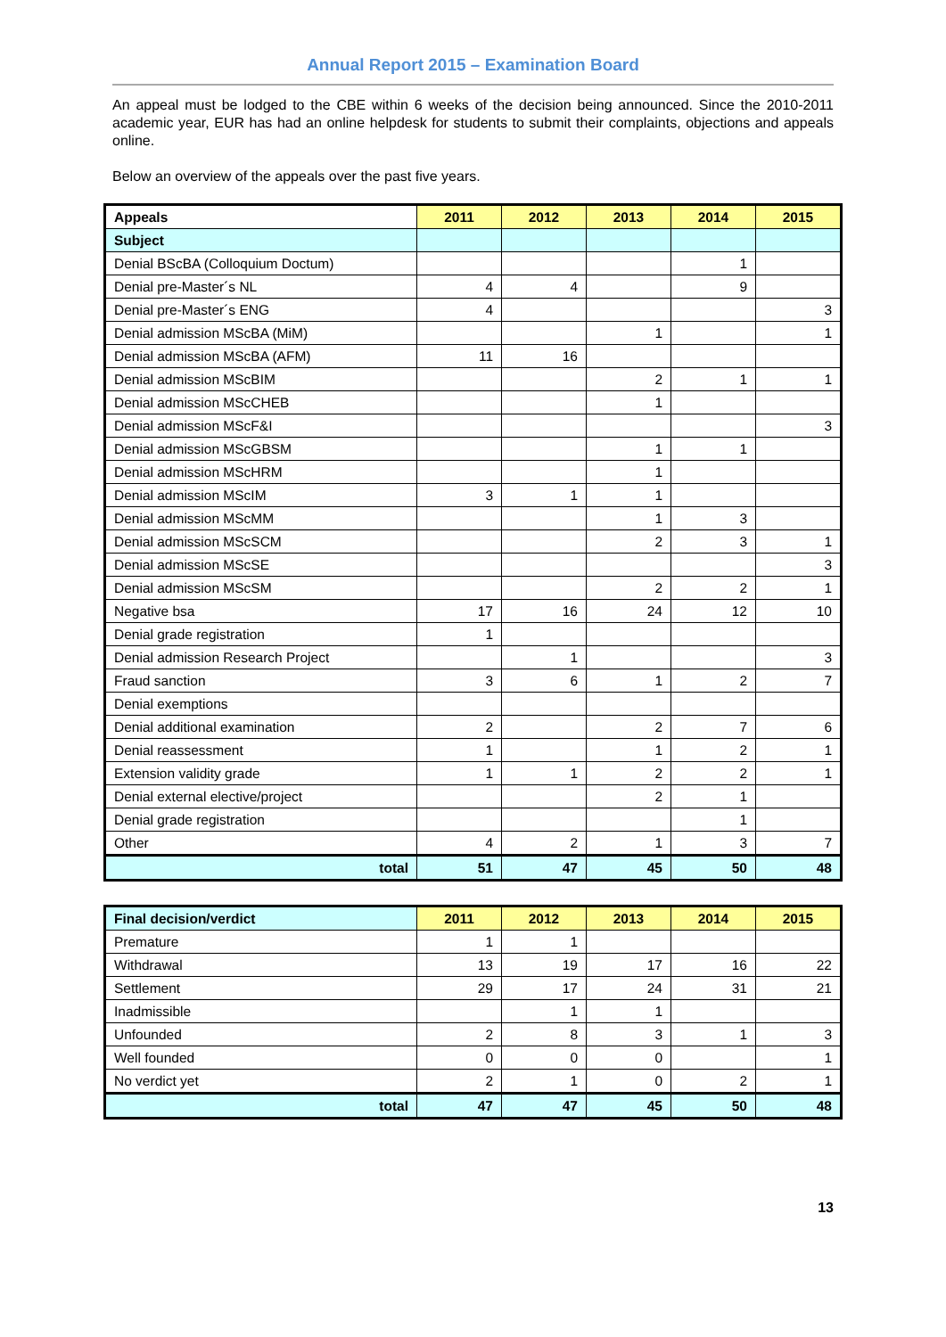Annual Report 2015 – Examination Board
An appeal must be lodged to the CBE within 6 weeks of the decision being announced. Since the 2010-2011 academic year, EUR has had an online helpdesk for students to submit their complaints, objections and appeals online.
Below an overview of the appeals over the past five years.
| Appeals | 2011 | 2012 | 2013 | 2014 | 2015 |
| --- | --- | --- | --- | --- | --- |
| Subject | | | | | |
| Denial BScBA (Colloquium Doctum) | | | | 1 | |
| Denial pre-Master´s NL | 4 | 4 | | 9 | |
| Denial pre-Master´s ENG | 4 | | | | 3 |
| Denial admission MScBA (MiM) | | | 1 | | 1 |
| Denial admission MScBA (AFM) | 11 | 16 | | | |
| Denial admission MScBIM | | | 2 | 1 | 1 |
| Denial admission MScCHEB | | | 1 | | |
| Denial admission MScF&I | | | | | 3 |
| Denial admission MScGBSM | | | 1 | 1 | |
| Denial admission MScHRM | | | 1 | | |
| Denial admission MScIM | 3 | 1 | 1 | | |
| Denial admission MScMM | | | 1 | 3 | |
| Denial admission MScSCM | | | 2 | 3 | 1 |
| Denial admission MScSE | | | | | 3 |
| Denial admission MScSM | | | 2 | 2 | 1 |
| Negative bsa | 17 | 16 | 24 | 12 | 10 |
| Denial grade registration | 1 | | | | |
| Denial admission Research Project | | 1 | | | 3 |
| Fraud sanction | 3 | 6 | 1 | 2 | 7 |
| Denial exemptions | | | | | |
| Denial additional examination | 2 | | 2 | 7 | 6 |
| Denial reassessment | 1 | | 1 | 2 | 1 |
| Extension validity grade | 1 | 1 | 2 | 2 | 1 |
| Denial external elective/project | | | 2 | 1 | |
| Denial grade registration | | | | 1 | |
| Other | 4 | 2 | 1 | 3 | 7 |
| total | 51 | 47 | 45 | 50 | 48 |
| Final decision/verdict | 2011 | 2012 | 2013 | 2014 | 2015 |
| --- | --- | --- | --- | --- | --- |
| Premature | 1 | 1 | | | |
| Withdrawal | 13 | 19 | 17 | 16 | 22 |
| Settlement | 29 | 17 | 24 | 31 | 21 |
| Inadmissible | | 1 | 1 | | |
| Unfounded | 2 | 8 | 3 | 1 | 3 |
| Well founded | 0 | 0 | 0 | | 1 |
| No verdict yet | 2 | 1 | 0 | 2 | 1 |
| total | 47 | 47 | 45 | 50 | 48 |
13